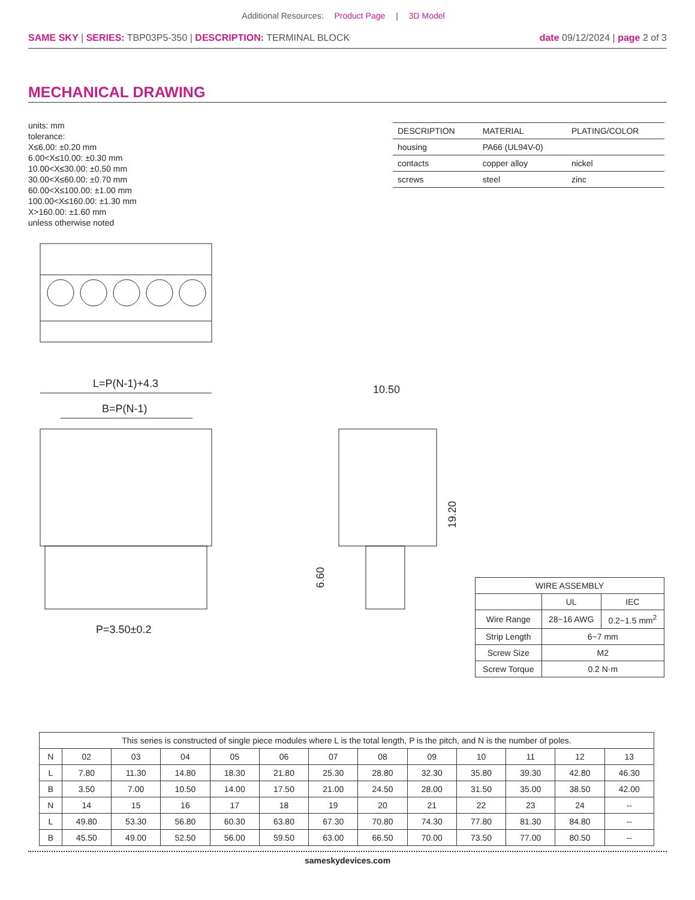Additional Resources: Product Page | 3D Model
SAME SKY | SERIES: TBP03P5-350 | DESCRIPTION: TERMINAL BLOCK
date 09/12/2024 | page 2 of 3
MECHANICAL DRAWING
units: mm
tolerance:
X≤6.00: ±0.20 mm
6.00<X≤10.00: ±0.30 mm
10.00<X≤30.00: ±0.50 mm
30.00<X≤60.00: ±0.70 mm
60.00<X≤100.00: ±1.00 mm
100.00<X≤160.00: ±1.30 mm
X>160.00: ±1.60 mm
unless otherwise noted
| DESCRIPTION | MATERIAL | PLATING/COLOR |
| --- | --- | --- |
| housing | PA66 (UL94V-0) | |
| contacts | copper alloy | nickel |
| screws | steel | zinc |
L=P(N-1)+4.3
B=P(N-1)
P=3.50±0.2
10.50
19.20
6.60
| WIRE ASSEMBLY | | |
| --- | --- | --- |
| | UL | IEC |
| Wire Range | 28~16 AWG | 0.2~1.5 mm<sup>2</sup> |
| Strip Length | 6~7 mm | |
| Screw Size | M2 | |
| Screw Torque | 0.2 N·m | |
| This series is constructed of single piece modules where L is the total length, P is the pitch, and N is the number of poles. | | | | | | | | | | | | |
| --- | --- | --- | --- | --- | --- | --- | --- | --- | --- | --- | --- | --- |
| N | 02 | 03 | 04 | 05 | 06 | 07 | 08 | 09 | 10 | 11 | 12 | 13 |
| L | 7.80 | 11.30 | 14.80 | 18.30 | 21.80 | 25.30 | 28.80 | 32.30 | 35.80 | 39.30 | 42.80 | 46.30 |
| B | 3.50 | 7.00 | 10.50 | 14.00 | 17.50 | 21.00 | 24.50 | 28.00 | 31.50 | 35.00 | 38.50 | 42.00 |
| N | 14 | 15 | 16 | 17 | 18 | 19 | 20 | 21 | 22 | 23 | 24 | -- |
| L | 49.80 | 53.30 | 56.80 | 60.30 | 63.80 | 67.30 | 70.80 | 74.30 | 77.80 | 81.30 | 84.80 | -- |
| B | 45.50 | 49.00 | 52.50 | 56.00 | 59.50 | 63.00 | 66.50 | 70.00 | 73.50 | 77.00 | 80.50 | -- |
sameskydevices.com